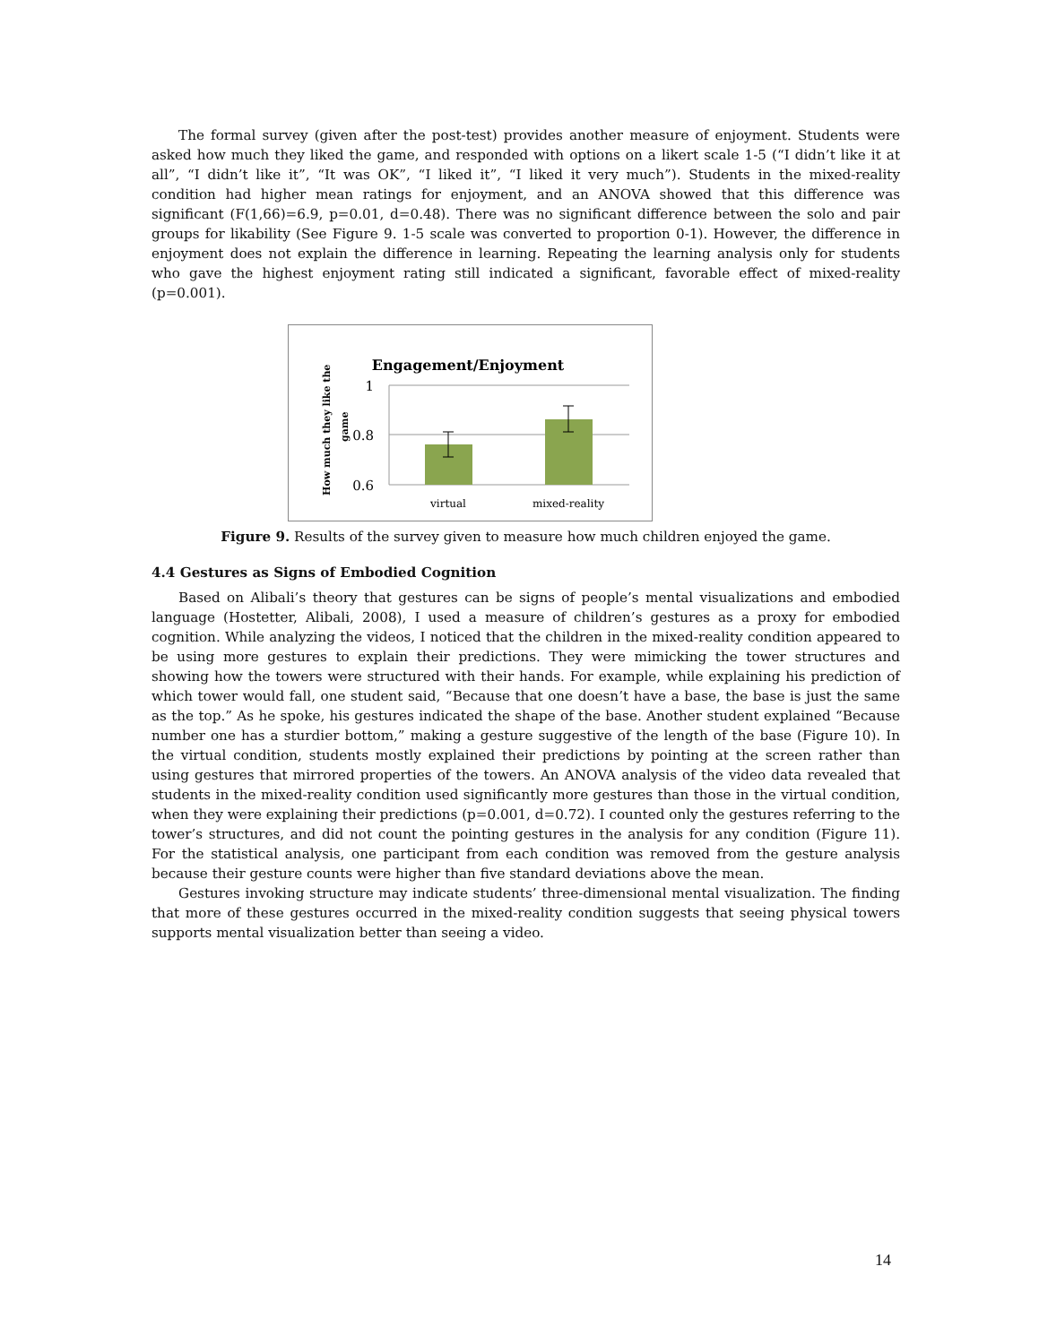The formal survey (given after the post-test) provides another measure of enjoyment. Students were asked how much they liked the game, and responded with options on a likert scale 1-5 (“I didn’t like it at all”, “I didn’t like it”, “It was OK”, “I liked it”, “I liked it very much”). Students in the mixed-reality condition had higher mean ratings for enjoyment, and an ANOVA showed that this difference was significant (F(1,66)=6.9, p=0.01, d=0.48). There was no significant difference between the solo and pair groups for likability (See Figure 9. 1-5 scale was converted to proportion 0-1). However, the difference in enjoyment does not explain the difference in learning. Repeating the learning analysis only for students who gave the highest enjoyment rating still indicated a significant, favorable effect of mixed-reality (p=0.001).
Engagement/Enjoyment
How much they like the
game
1
0.8
0.6
virtual
mixed-reality
Figure 9. Results of the survey given to measure how much children enjoyed the game.
4.4 Gestures as Signs of Embodied Cognition
Based on Alibali’s theory that gestures can be signs of people’s mental visualizations and embodied language (Hostetter, Alibali, 2008), I used a measure of children’s gestures as a proxy for embodied cognition. While analyzing the videos, I noticed that the children in the mixed-reality condition appeared to be using more gestures to explain their predictions. They were mimicking the tower structures and showing how the towers were structured with their hands. For example, while explaining his prediction of which tower would fall, one student said, “Because that one doesn’t have a base, the base is just the same as the top.” As he spoke, his gestures indicated the shape of the base. Another student explained “Because number one has a sturdier bottom,” making a gesture suggestive of the length of the base (Figure 10). In the virtual condition, students mostly explained their predictions by pointing at the screen rather than using gestures that mirrored properties of the towers. An ANOVA analysis of the video data revealed that students in the mixed-reality condition used significantly more gestures than those in the virtual condition, when they were explaining their predictions (p=0.001, d=0.72). I counted only the gestures referring to the tower’s structures, and did not count the pointing gestures in the analysis for any condition (Figure 11). For the statistical analysis, one participant from each condition was removed from the gesture analysis because their gesture counts were higher than five standard deviations above the mean.
Gestures invoking structure may indicate students’ three-dimensional mental visualization. The finding that more of these gestures occurred in the mixed-reality condition suggests that seeing physical towers supports mental visualization better than seeing a video.
14